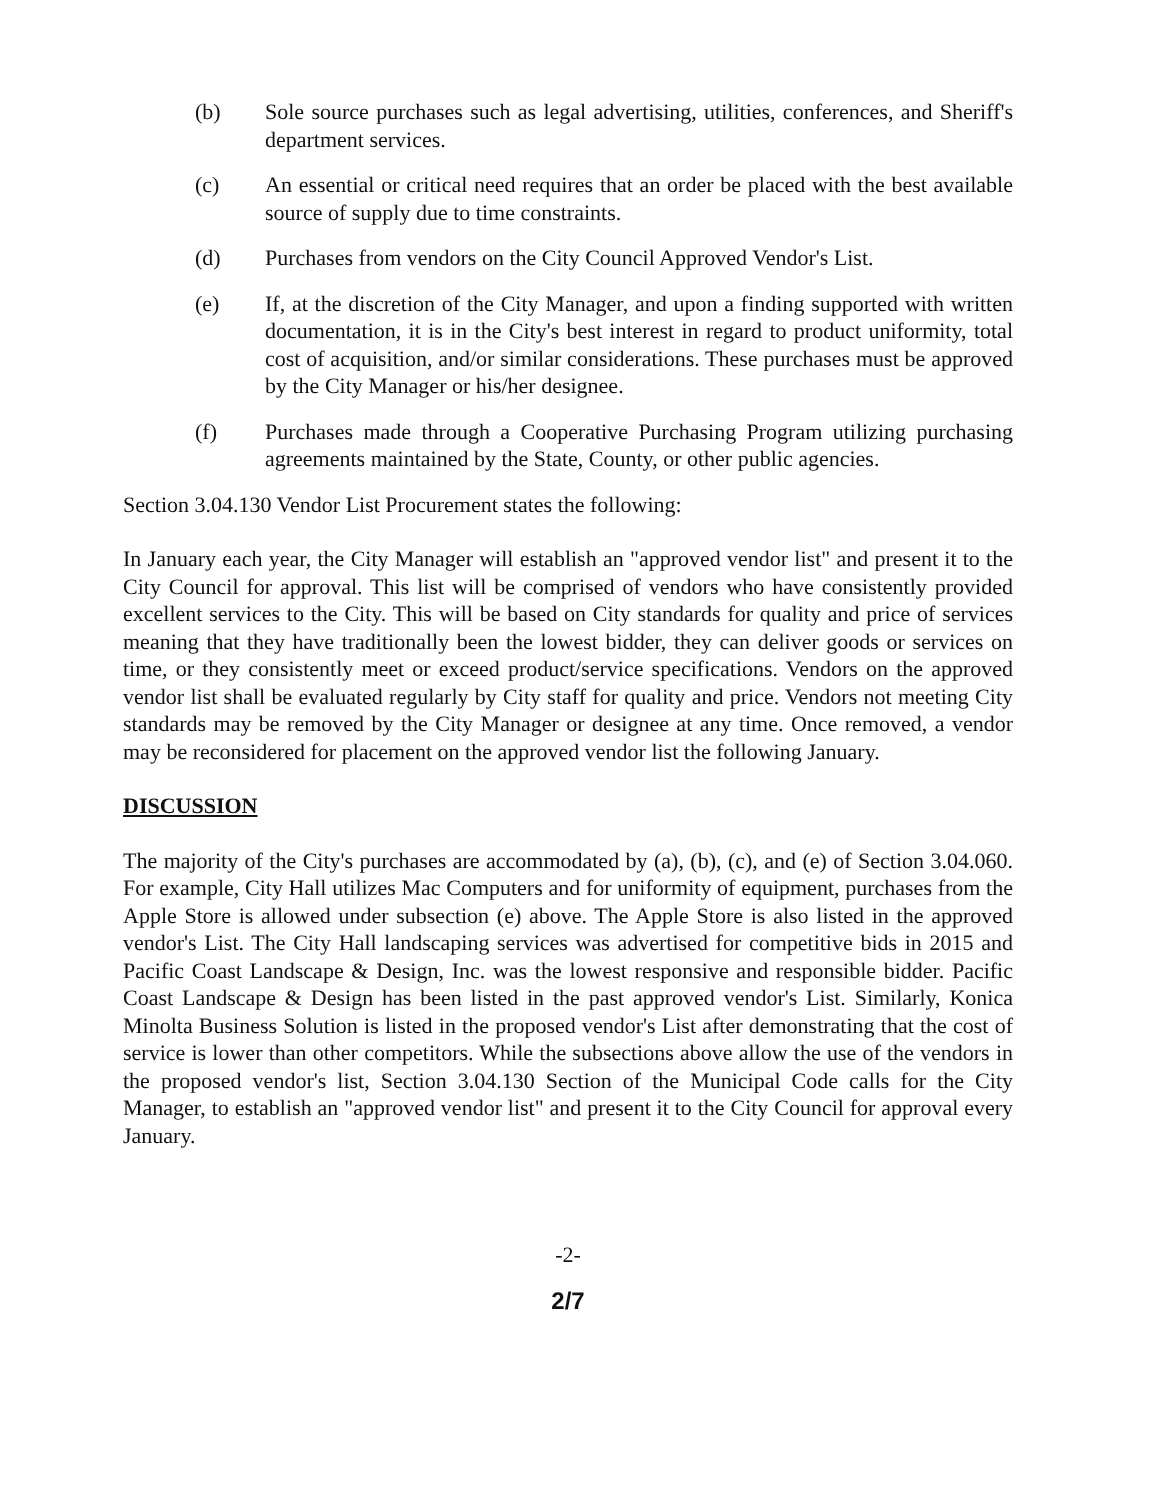(b) Sole source purchases such as legal advertising, utilities, conferences, and Sheriff's department services.
(c) An essential or critical need requires that an order be placed with the best available source of supply due to time constraints.
(d) Purchases from vendors on the City Council Approved Vendor's List.
(e) If, at the discretion of the City Manager, and upon a finding supported with written documentation, it is in the City's best interest in regard to product uniformity, total cost of acquisition, and/or similar considerations. These purchases must be approved by the City Manager or his/her designee.
(f) Purchases made through a Cooperative Purchasing Program utilizing purchasing agreements maintained by the State, County, or other public agencies.
Section 3.04.130 Vendor List Procurement states the following:
In January each year, the City Manager will establish an "approved vendor list" and present it to the City Council for approval. This list will be comprised of vendors who have consistently provided excellent services to the City. This will be based on City standards for quality and price of services meaning that they have traditionally been the lowest bidder, they can deliver goods or services on time, or they consistently meet or exceed product/service specifications. Vendors on the approved vendor list shall be evaluated regularly by City staff for quality and price. Vendors not meeting City standards may be removed by the City Manager or designee at any time. Once removed, a vendor may be reconsidered for placement on the approved vendor list the following January.
DISCUSSION
The majority of the City's purchases are accommodated by (a), (b), (c), and (e) of Section 3.04.060. For example, City Hall utilizes Mac Computers and for uniformity of equipment, purchases from the Apple Store is allowed under subsection (e) above. The Apple Store is also listed in the approved vendor's List. The City Hall landscaping services was advertised for competitive bids in 2015 and Pacific Coast Landscape & Design, Inc. was the lowest responsive and responsible bidder. Pacific Coast Landscape & Design has been listed in the past approved vendor's List. Similarly, Konica Minolta Business Solution is listed in the proposed vendor's List after demonstrating that the cost of service is lower than other competitors. While the subsections above allow the use of the vendors in the proposed vendor's list, Section 3.04.130 Section of the Municipal Code calls for the City Manager, to establish an "approved vendor list" and present it to the City Council for approval every January.
-2-
2/7